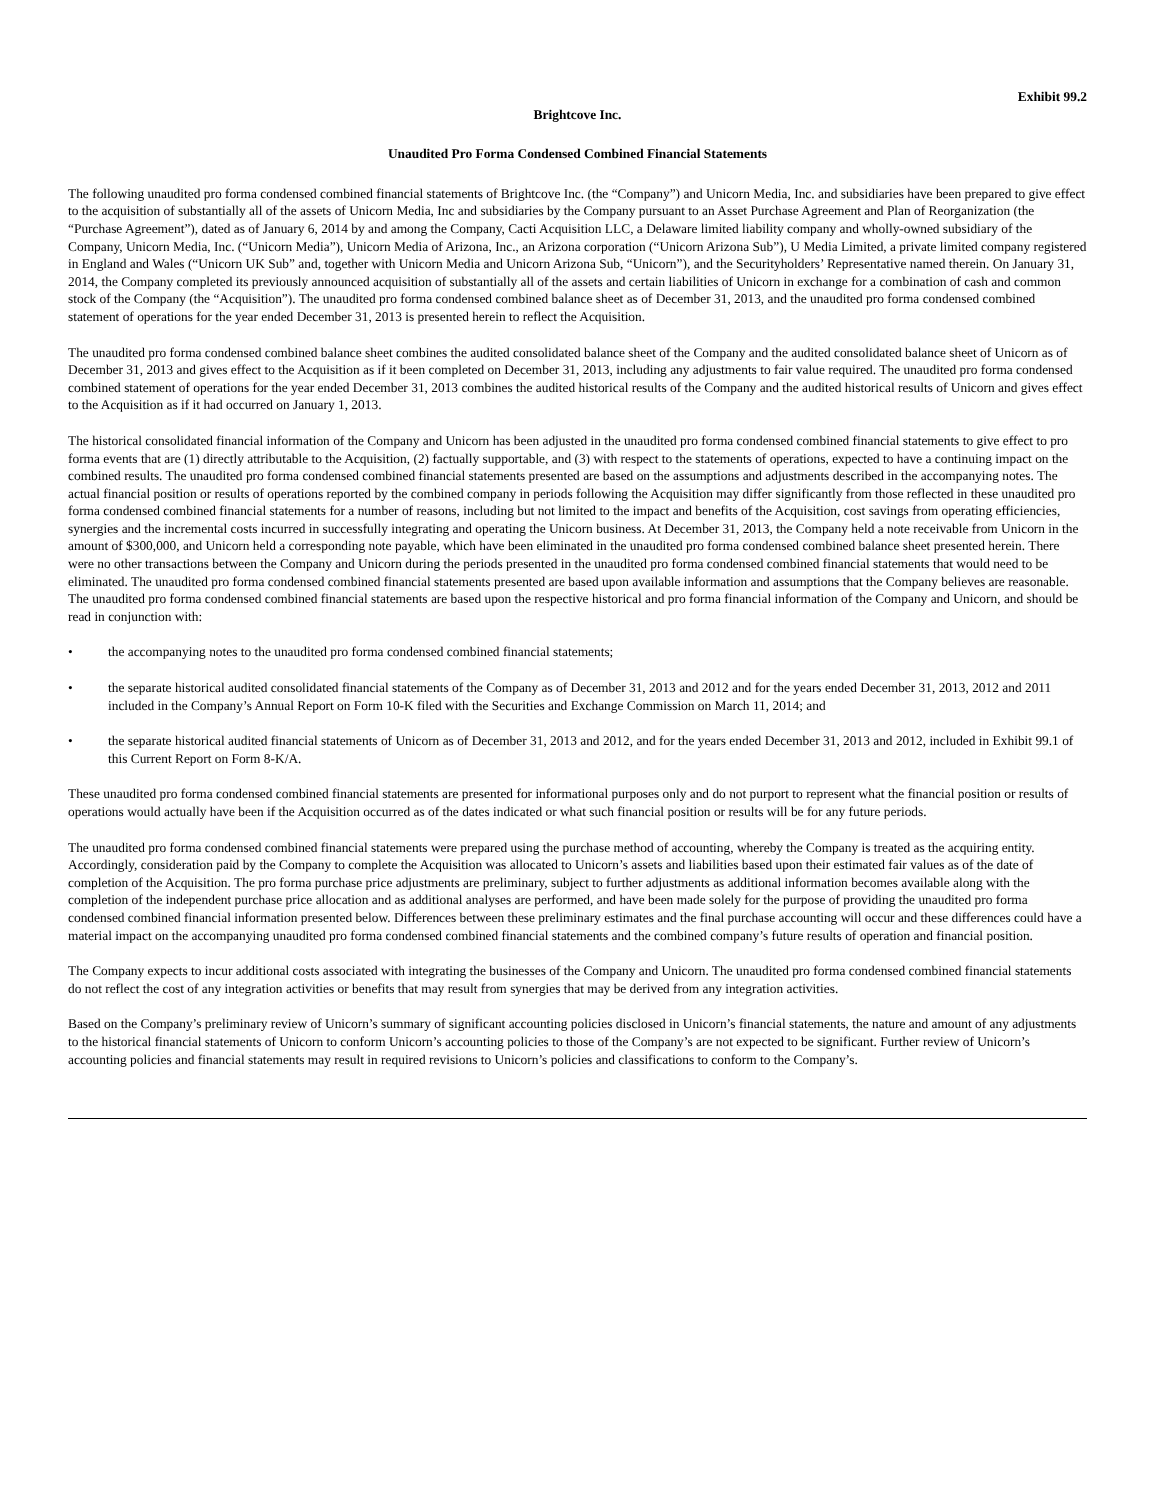Exhibit 99.2
Brightcove Inc.
Unaudited Pro Forma Condensed Combined Financial Statements
The following unaudited pro forma condensed combined financial statements of Brightcove Inc. (the “Company”) and Unicorn Media, Inc. and subsidiaries have been prepared to give effect to the acquisition of substantially all of the assets of Unicorn Media, Inc and subsidiaries by the Company pursuant to an Asset Purchase Agreement and Plan of Reorganization (the “Purchase Agreement”), dated as of January 6, 2014 by and among the Company, Cacti Acquisition LLC, a Delaware limited liability company and wholly-owned subsidiary of the Company, Unicorn Media, Inc. (“Unicorn Media”), Unicorn Media of Arizona, Inc., an Arizona corporation (“Unicorn Arizona Sub”), U Media Limited, a private limited company registered in England and Wales (“Unicorn UK Sub” and, together with Unicorn Media and Unicorn Arizona Sub, “Unicorn”), and the Securityholders’ Representative named therein. On January 31, 2014, the Company completed its previously announced acquisition of substantially all of the assets and certain liabilities of Unicorn in exchange for a combination of cash and common stock of the Company (the “Acquisition”). The unaudited pro forma condensed combined balance sheet as of December 31, 2013, and the unaudited pro forma condensed combined statement of operations for the year ended December 31, 2013 is presented herein to reflect the Acquisition.
The unaudited pro forma condensed combined balance sheet combines the audited consolidated balance sheet of the Company and the audited consolidated balance sheet of Unicorn as of December 31, 2013 and gives effect to the Acquisition as if it been completed on December 31, 2013, including any adjustments to fair value required. The unaudited pro forma condensed combined statement of operations for the year ended December 31, 2013 combines the audited historical results of the Company and the audited historical results of Unicorn and gives effect to the Acquisition as if it had occurred on January 1, 2013.
The historical consolidated financial information of the Company and Unicorn has been adjusted in the unaudited pro forma condensed combined financial statements to give effect to pro forma events that are (1) directly attributable to the Acquisition, (2) factually supportable, and (3) with respect to the statements of operations, expected to have a continuing impact on the combined results. The unaudited pro forma condensed combined financial statements presented are based on the assumptions and adjustments described in the accompanying notes. The actual financial position or results of operations reported by the combined company in periods following the Acquisition may differ significantly from those reflected in these unaudited pro forma condensed combined financial statements for a number of reasons, including but not limited to the impact and benefits of the Acquisition, cost savings from operating efficiencies, synergies and the incremental costs incurred in successfully integrating and operating the Unicorn business. At December 31, 2013, the Company held a note receivable from Unicorn in the amount of $300,000, and Unicorn held a corresponding note payable, which have been eliminated in the unaudited pro forma condensed combined balance sheet presented herein. There were no other transactions between the Company and Unicorn during the periods presented in the unaudited pro forma condensed combined financial statements that would need to be eliminated. The unaudited pro forma condensed combined financial statements presented are based upon available information and assumptions that the Company believes are reasonable. The unaudited pro forma condensed combined financial statements are based upon the respective historical and pro forma financial information of the Company and Unicorn, and should be read in conjunction with:
• the accompanying notes to the unaudited pro forma condensed combined financial statements;
• the separate historical audited consolidated financial statements of the Company as of December 31, 2013 and 2012 and for the years ended December 31, 2013, 2012 and 2011 included in the Company’s Annual Report on Form 10-K filed with the Securities and Exchange Commission on March 11, 2014; and
• the separate historical audited financial statements of Unicorn as of December 31, 2013 and 2012, and for the years ended December 31, 2013 and 2012, included in Exhibit 99.1 of this Current Report on Form 8-K/A.
These unaudited pro forma condensed combined financial statements are presented for informational purposes only and do not purport to represent what the financial position or results of operations would actually have been if the Acquisition occurred as of the dates indicated or what such financial position or results will be for any future periods.
The unaudited pro forma condensed combined financial statements were prepared using the purchase method of accounting, whereby the Company is treated as the acquiring entity. Accordingly, consideration paid by the Company to complete the Acquisition was allocated to Unicorn’s assets and liabilities based upon their estimated fair values as of the date of completion of the Acquisition. The pro forma purchase price adjustments are preliminary, subject to further adjustments as additional information becomes available along with the completion of the independent purchase price allocation and as additional analyses are performed, and have been made solely for the purpose of providing the unaudited pro forma condensed combined financial information presented below. Differences between these preliminary estimates and the final purchase accounting will occur and these differences could have a material impact on the accompanying unaudited pro forma condensed combined financial statements and the combined company’s future results of operation and financial position.
The Company expects to incur additional costs associated with integrating the businesses of the Company and Unicorn. The unaudited pro forma condensed combined financial statements do not reflect the cost of any integration activities or benefits that may result from synergies that may be derived from any integration activities.
Based on the Company’s preliminary review of Unicorn’s summary of significant accounting policies disclosed in Unicorn’s financial statements, the nature and amount of any adjustments to the historical financial statements of Unicorn to conform Unicorn’s accounting policies to those of the Company’s are not expected to be significant. Further review of Unicorn’s accounting policies and financial statements may result in required revisions to Unicorn’s policies and classifications to conform to the Company’s.